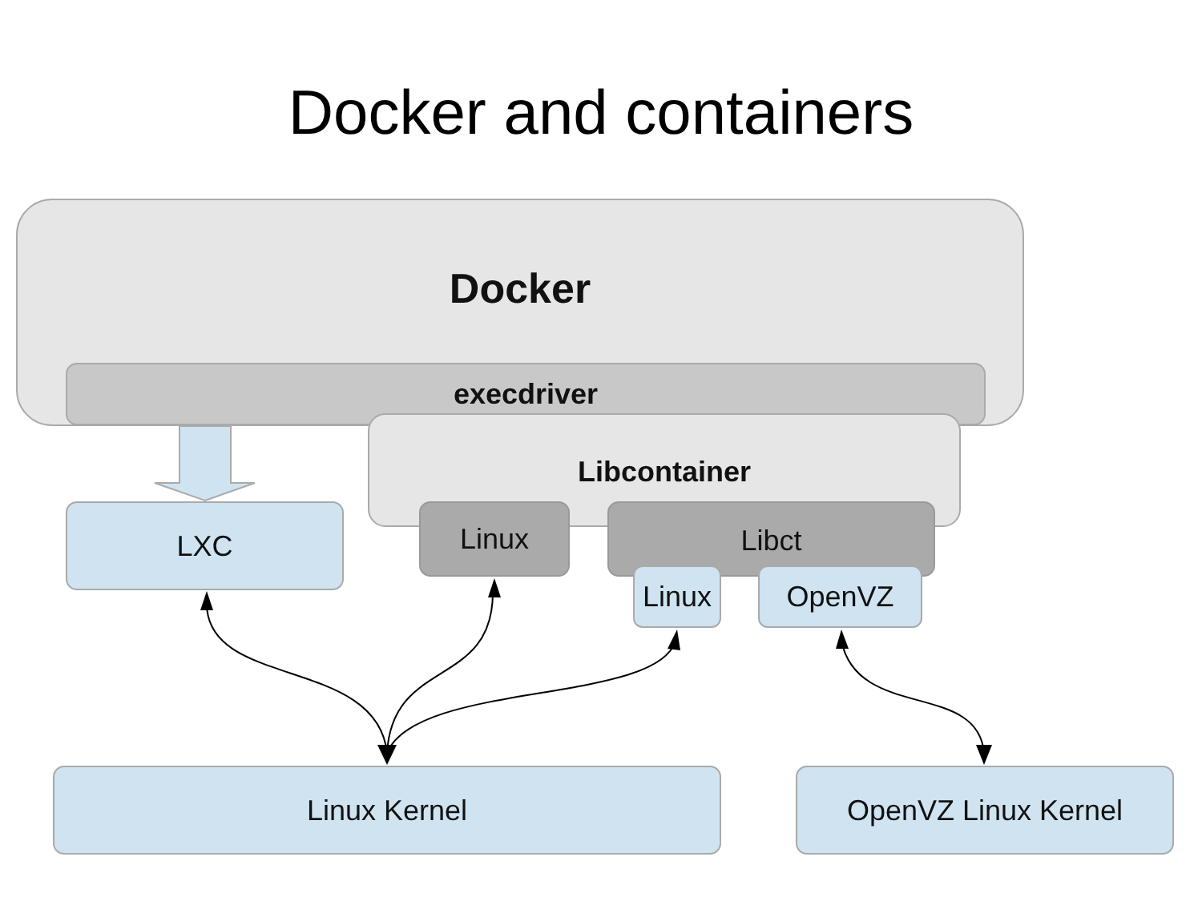Docker and containers
Docker
execdriver
Libcontainer
Linux Libct
Linux OpenVZ
LXC
Linux Kernel OpenVZ Linux Kernel